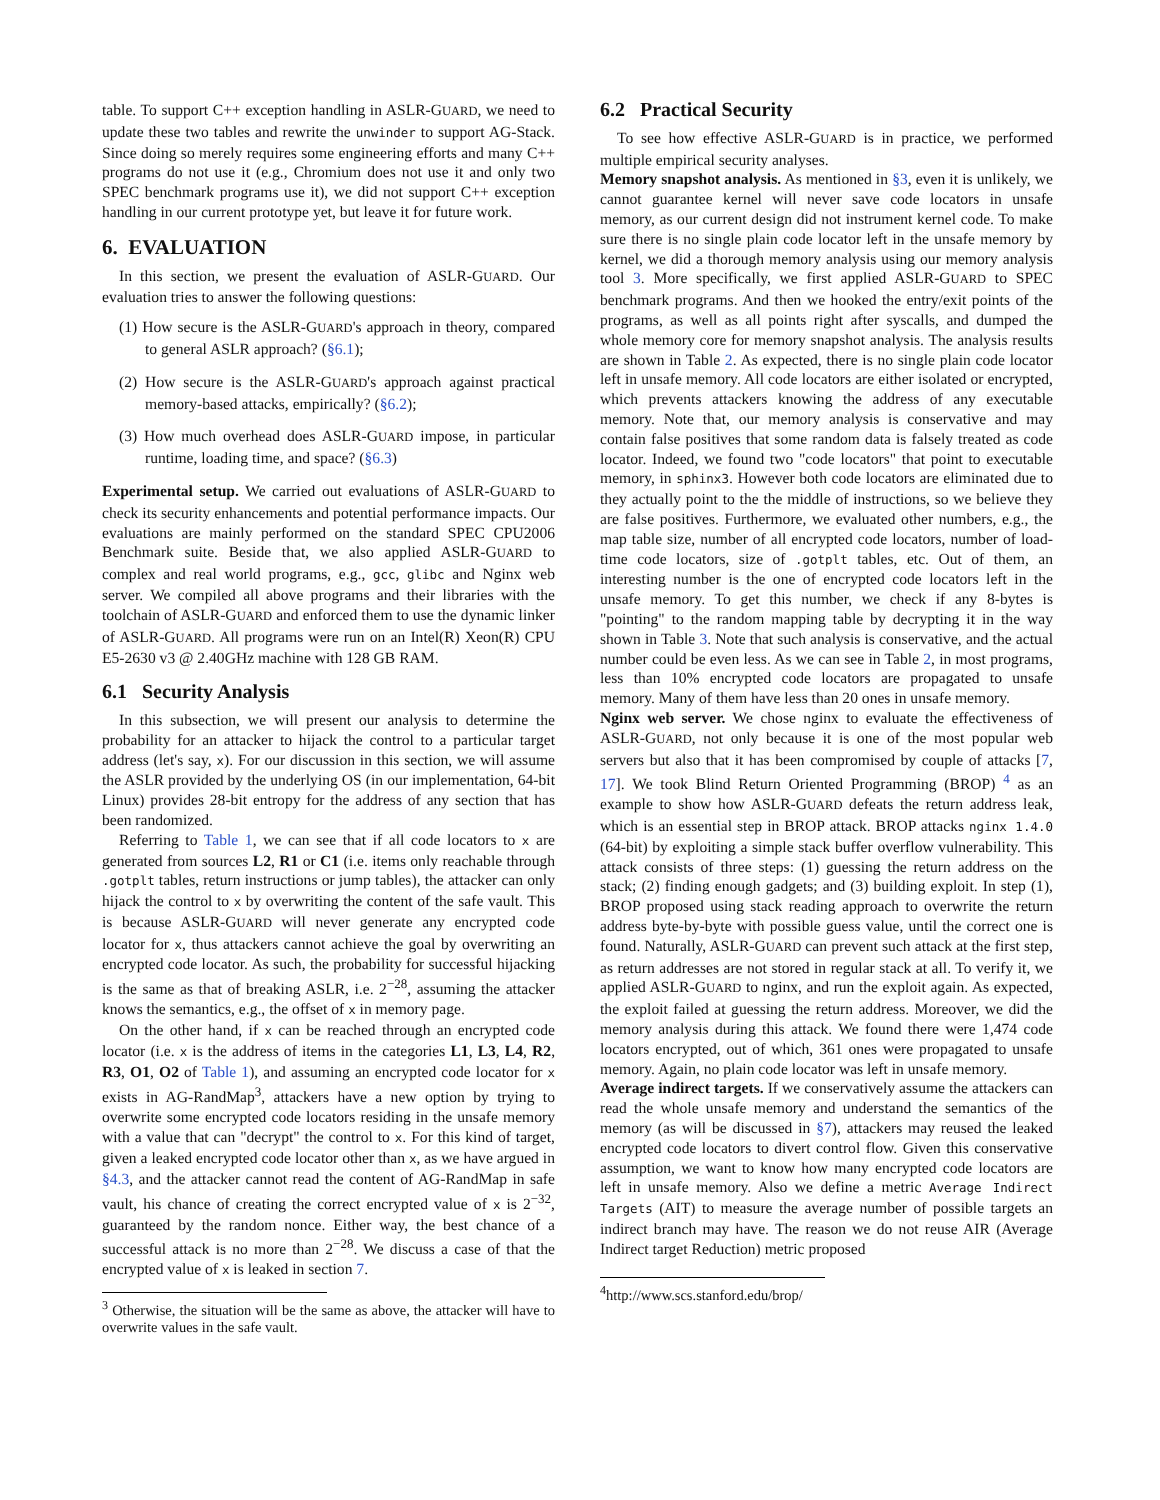table. To support C++ exception handling in ASLR-GUARD, we need to update these two tables and rewrite the unwinder to support AG-Stack. Since doing so merely requires some engineering efforts and many C++ programs do not use it (e.g., Chromium does not use it and only two SPEC benchmark programs use it), we did not support C++ exception handling in our current prototype yet, but leave it for future work.
6. EVALUATION
In this section, we present the evaluation of ASLR-GUARD. Our evaluation tries to answer the following questions:
(1) How secure is the ASLR-GUARD's approach in theory, compared to general ASLR approach? (§6.1);
(2) How secure is the ASLR-GUARD's approach against practical memory-based attacks, empirically? (§6.2);
(3) How much overhead does ASLR-GUARD impose, in particular runtime, loading time, and space? (§6.3)
Experimental setup. We carried out evaluations of ASLR-GUARD to check its security enhancements and potential performance impacts. Our evaluations are mainly performed on the standard SPEC CPU2006 Benchmark suite. Beside that, we also applied ASLR-GUARD to complex and real world programs, e.g., gcc, glibc and Nginx web server. We compiled all above programs and their libraries with the toolchain of ASLR-GUARD and enforced them to use the dynamic linker of ASLR-GUARD. All programs were run on an Intel(R) Xeon(R) CPU E5-2630 v3 @ 2.40GHz machine with 128 GB RAM.
6.1 Security Analysis
In this subsection, we will present our analysis to determine the probability for an attacker to hijack the control to a particular target address (let's say, x). For our discussion in this section, we will assume the ASLR provided by the underlying OS (in our implementation, 64-bit Linux) provides 28-bit entropy for the address of any section that has been randomized.
Referring to Table 1, we can see that if all code locators to x are generated from sources L2, R1 or C1 (i.e. items only reachable through .gotplt tables, return instructions or jump tables), the attacker can only hijack the control to x by overwriting the content of the safe vault. This is because ASLR-GUARD will never generate any encrypted code locator for x, thus attackers cannot achieve the goal by overwriting an encrypted code locator. As such, the probability for successful hijacking is the same as that of breaking ASLR, i.e. 2<sup>−28</sup>, assuming the attacker knows the semantics, e.g., the offset of x in memory page.
On the other hand, if x can be reached through an encrypted code locator (i.e. x is the address of items in the categories L1, L3, L4, R2, R3, O1, O2 of Table 1), and assuming an encrypted code locator for x exists in AG-RandMap<sup>3</sup>, attackers have a new option by trying to overwrite some encrypted code locators residing in the unsafe memory with a value that can "decrypt" the control to x. For this kind of target, given a leaked encrypted code locator other than x, as we have argued in §4.3, and the attacker cannot read the content of AG-RandMap in safe vault, his chance of creating the correct encrypted value of x is 2<sup>−32</sup>, guaranteed by the random nonce. Either way, the best chance of a successful attack is no more than 2<sup>−28</sup>. We discuss a case of that the encrypted value of x is leaked in section 7.
<sup>3</sup> Otherwise, the situation will be the same as above, the attacker will have to overwrite values in the safe vault.
6.2 Practical Security
To see how effective ASLR-GUARD is in practice, we performed multiple empirical security analyses.
Memory snapshot analysis. As mentioned in §3, even it is unlikely, we cannot guarantee kernel will never save code locators in unsafe memory, as our current design did not instrument kernel code. To make sure there is no single plain code locator left in the unsafe memory by kernel, we did a thorough memory analysis using our memory analysis tool 3. More specifically, we first applied ASLR-GUARD to SPEC benchmark programs. And then we hooked the entry/exit points of the programs, as well as all points right after syscalls, and dumped the whole memory core for memory snapshot analysis. The analysis results are shown in Table 2. As expected, there is no single plain code locator left in unsafe memory. All code locators are either isolated or encrypted, which prevents attackers knowing the address of any executable memory. Note that, our memory analysis is conservative and may contain false positives that some random data is falsely treated as code locator. Indeed, we found two "code locators" that point to executable memory, in sphinx3. However both code locators are eliminated due to they actually point to the the middle of instructions, so we believe they are false positives. Furthermore, we evaluated other numbers, e.g., the map table size, number of all encrypted code locators, number of load-time code locators, size of .gotplt tables, etc. Out of them, an interesting number is the one of encrypted code locators left in the unsafe memory. To get this number, we check if any 8-bytes is "pointing" to the random mapping table by decrypting it in the way shown in Table 3. Note that such analysis is conservative, and the actual number could be even less. As we can see in Table 2, in most programs, less than 10% encrypted code locators are propagated to unsafe memory. Many of them have less than 20 ones in unsafe memory.
Nginx web server. We chose nginx to evaluate the effectiveness of ASLR-GUARD, not only because it is one of the most popular web servers but also that it has been compromised by couple of attacks [7, 17]. We took Blind Return Oriented Programming (BROP) <sup>4</sup> as an example to show how ASLR-GUARD defeats the return address leak, which is an essential step in BROP attack. BROP attacks nginx 1.4.0 (64-bit) by exploiting a simple stack buffer overflow vulnerability. This attack consists of three steps: (1) guessing the return address on the stack; (2) finding enough gadgets; and (3) building exploit. In step (1), BROP proposed using stack reading approach to overwrite the return address byte-by-byte with possible guess value, until the correct one is found. Naturally, ASLR-GUARD can prevent such attack at the first step, as return addresses are not stored in regular stack at all. To verify it, we applied ASLR-GUARD to nginx, and run the exploit again. As expected, the exploit failed at guessing the return address. Moreover, we did the memory analysis during this attack. We found there were 1,474 code locators encrypted, out of which, 361 ones were propagated to unsafe memory. Again, no plain code locator was left in unsafe memory.
Average indirect targets. If we conservatively assume the attackers can read the whole unsafe memory and understand the semantics of the memory (as will be discussed in §7), attackers may reused the leaked encrypted code locators to divert control flow. Given this conservative assumption, we want to know how many encrypted code locators are left in unsafe memory. Also we define a metric Average Indirect Targets (AIT) to measure the average number of possible targets an indirect branch may have. The reason we do not reuse AIR (Average Indirect target Reduction) metric proposed
<sup>4</sup> http://www.scs.stanford.edu/brop/